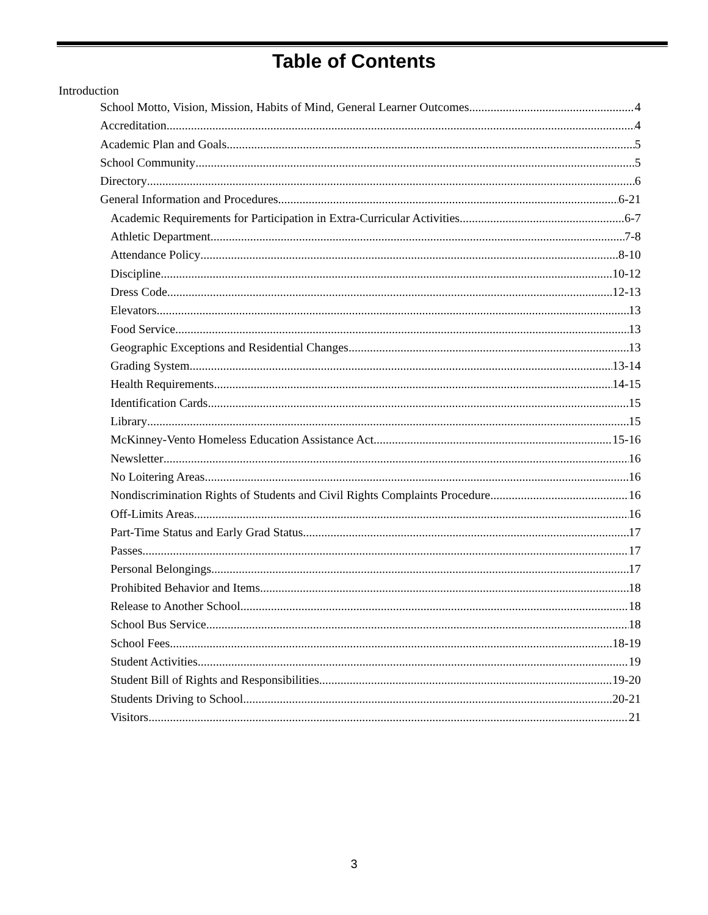Table of Contents
Introduction
School Motto, Vision, Mission, Habits of Mind, General Learner Outcomes 4
Accreditation 4
Academic Plan and Goals 5
School Community 5
Directory 6
General Information and Procedures 6-21
Academic Requirements for Participation in Extra-Curricular Activities 6-7
Athletic Department 7-8
Attendance Policy 8-10
Discipline 10-12
Dress Code 12-13
Elevators 13
Food Service 13
Geographic Exceptions and Residential Changes 13
Grading System 13-14
Health Requirements 14-15
Identification Cards 15
Library 15
McKinney-Vento Homeless Education Assistance Act 15-16
Newsletter 16
No Loitering Areas 16
Nondiscrimination Rights of Students and Civil Rights Complaints Procedure 16
Off-Limits Areas 16
Part-Time Status and Early Grad Status 17
Passes 17
Personal Belongings 17
Prohibited Behavior and Items 18
Release to Another School 18
School Bus Service 18
School Fees 18-19
Student Activities 19
Student Bill of Rights and Responsibilities 19-20
Students Driving to School 20-21
Visitors 21
3